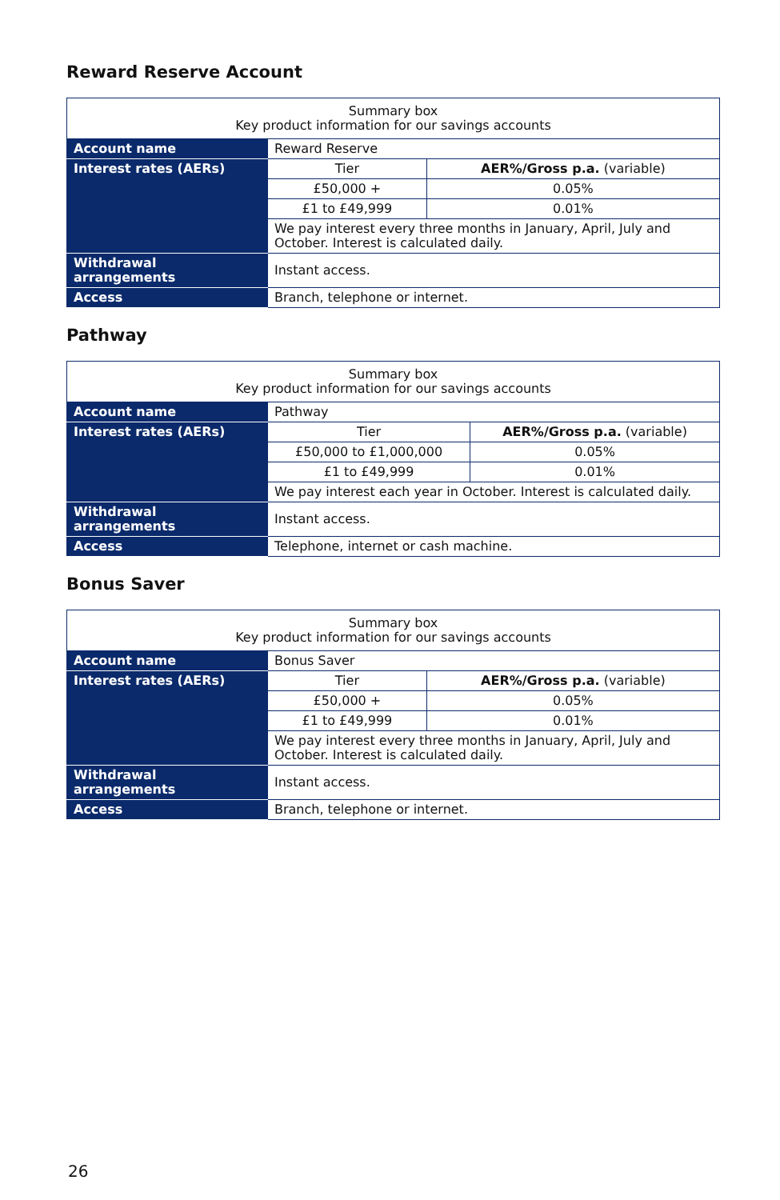Reward Reserve Account
| Summary box Key product information for our savings accounts | | |
| --- | --- | --- |
| Account name | Reward Reserve | |
| Interest rates (AERs) | Tier | AER%/Gross p.a. (variable) |
| | £50,000 + | 0.05% |
| | £1 to £49,999 | 0.01% |
| | We pay interest every three months in January, April, July and October. Interest is calculated daily. | |
| Withdrawal arrangements | Instant access. | |
| Access | Branch, telephone or internet. | |
Pathway
| Summary box Key product information for our savings accounts | | |
| --- | --- | --- |
| Account name | Pathway | |
| Interest rates (AERs) | Tier | AER%/Gross p.a. (variable) |
| | £50,000 to £1,000,000 | 0.05% |
| | £1 to £49,999 | 0.01% |
| | We pay interest each year in October. Interest is calculated daily. | |
| Withdrawal arrangements | Instant access. | |
| Access | Telephone, internet or cash machine. | |
Bonus Saver
| Summary box Key product information for our savings accounts | | |
| --- | --- | --- |
| Account name | Bonus Saver | |
| Interest rates (AERs) | Tier | AER%/Gross p.a. (variable) |
| | £50,000 + | 0.05% |
| | £1 to £49,999 | 0.01% |
| | We pay interest every three months in January, April, July and October. Interest is calculated daily. | |
| Withdrawal arrangements | Instant access. | |
| Access | Branch, telephone or internet. | |
26